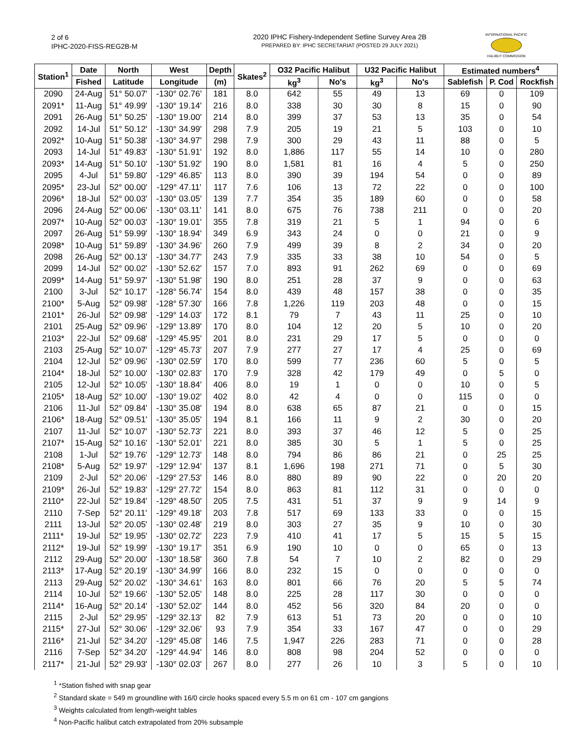2 of 6
IPHC-2020-FISS-REG2B-M
2020 IPHC Fishery-Independent Setline Survey Area 2B
PREPARED BY: IPHC SECRETARIAT (POSTED 29 JULY 2021)
INTERNATIONAL PACIFIC
HALIBUT COMMISSION
| Station<sup>1</sup> | Date | North | West | Depth | Skates<sup>2</sup> | O32 Pacific Halibut | | U32 Pacific Halibut | | Estimated numbers<sup>4</sup> | | |
| --- | --- | --- | --- | --- | --- | --- | --- | --- | --- | --- | --- | --- |
| | Fished | Latitude | Longitude | (m) | | kg<sup>3</sup> | No's | kg<sup>3</sup> | No's | Sablefish | P. Cod | Rockfish |
| 2090 | 24-Aug | 51° 50.07' | -130° 02.76' | 181 | 8.0 | 642 | 55 | 49 | 13 | 69 | 0 | 109 |
| 2091* | 11-Aug | 51° 49.99' | -130° 19.14' | 216 | 8.0 | 338 | 30 | 30 | 8 | 15 | 0 | 90 |
| 2091 | 26-Aug | 51° 50.25' | -130° 19.00' | 214 | 8.0 | 399 | 37 | 53 | 13 | 35 | 0 | 54 |
| 2092 | 14-Jul | 51° 50.12' | -130° 34.99' | 298 | 7.9 | 205 | 19 | 21 | 5 | 103 | 0 | 10 |
| 2092* | 10-Aug | 51° 50.38' | -130° 34.97' | 298 | 7.9 | 300 | 29 | 43 | 11 | 88 | 0 | 5 |
| 2093 | 14-Jul | 51° 49.83' | -130° 51.91' | 192 | 8.0 | 1,886 | 117 | 55 | 14 | 10 | 0 | 280 |
| 2093* | 14-Aug | 51° 50.10' | -130° 51.92' | 190 | 8.0 | 1,581 | 81 | 16 | 4 | 5 | 0 | 250 |
| 2095 | 4-Jul | 51° 59.80' | -129° 46.85' | 113 | 8.0 | 390 | 39 | 194 | 54 | 0 | 0 | 89 |
| 2095* | 23-Jul | 52° 00.00' | -129° 47.11' | 117 | 7.6 | 106 | 13 | 72 | 22 | 0 | 0 | 100 |
| 2096* | 18-Jul | 52° 00.03' | -130° 03.05' | 139 | 7.7 | 354 | 35 | 189 | 60 | 0 | 0 | 58 |
| 2096 | 24-Aug | 52° 00.06' | -130° 03.11' | 141 | 8.0 | 675 | 76 | 738 | 211 | 0 | 0 | 20 |
| 2097* | 10-Aug | 52° 00.03' | -130° 19.01' | 355 | 7.8 | 319 | 21 | 5 | 1 | 94 | 0 | 6 |
| 2097 | 26-Aug | 51° 59.99' | -130° 18.94' | 349 | 6.9 | 343 | 24 | 0 | 0 | 21 | 0 | 9 |
| 2098* | 10-Aug | 51° 59.89' | -130° 34.96' | 260 | 7.9 | 499 | 39 | 8 | 2 | 34 | 0 | 20 |
| 2098 | 26-Aug | 52° 00.13' | -130° 34.77' | 243 | 7.9 | 335 | 33 | 38 | 10 | 54 | 0 | 5 |
| 2099 | 14-Jul | 52° 00.02' | -130° 52.62' | 157 | 7.0 | 893 | 91 | 262 | 69 | 0 | 0 | 69 |
| 2099* | 14-Aug | 51° 59.97' | -130° 51.98' | 190 | 8.0 | 251 | 28 | 37 | 9 | 0 | 0 | 63 |
| 2100 | 3-Jul | 52° 10.17' | -128° 56.74' | 154 | 8.0 | 439 | 48 | 157 | 38 | 0 | 0 | 35 |
| 2100* | 5-Aug | 52° 09.98' | -128° 57.30' | 166 | 7.8 | 1,226 | 119 | 203 | 48 | 0 | 0 | 15 |
| 2101* | 26-Jul | 52° 09.98' | -129° 14.03' | 172 | 8.1 | 79 | 7 | 43 | 11 | 25 | 0 | 10 |
| 2101 | 25-Aug | 52° 09.96' | -129° 13.89' | 170 | 8.0 | 104 | 12 | 20 | 5 | 10 | 0 | 20 |
| 2103* | 22-Jul | 52° 09.68' | -129° 45.95' | 201 | 8.0 | 231 | 29 | 17 | 5 | 0 | 0 | 0 |
| 2103 | 25-Aug | 52° 10.07' | -129° 45.73' | 207 | 7.9 | 277 | 27 | 17 | 4 | 25 | 0 | 69 |
| 2104 | 12-Jul | 52° 09.96' | -130° 02.59' | 170 | 8.0 | 599 | 77 | 236 | 60 | 5 | 0 | 5 |
| 2104* | 18-Jul | 52° 10.00' | -130° 02.83' | 170 | 7.9 | 328 | 42 | 179 | 49 | 0 | 5 | 0 |
| 2105 | 12-Jul | 52° 10.05' | -130° 18.84' | 406 | 8.0 | 19 | 1 | 0 | 0 | 10 | 0 | 5 |
| 2105* | 18-Aug | 52° 10.00' | -130° 19.02' | 402 | 8.0 | 42 | 4 | 0 | 0 | 115 | 0 | 0 |
| 2106 | 11-Jul | 52° 09.84' | -130° 35.08' | 194 | 8.0 | 638 | 65 | 87 | 21 | 0 | 0 | 15 |
| 2106* | 18-Aug | 52° 09.51' | -130° 35.05' | 194 | 8.1 | 166 | 11 | 9 | 2 | 30 | 0 | 20 |
| 2107 | 11-Jul | 52° 10.07' | -130° 52.73' | 221 | 8.0 | 393 | 37 | 46 | 12 | 5 | 0 | 25 |
| 2107* | 15-Aug | 52° 10.16' | -130° 52.01' | 221 | 8.0 | 385 | 30 | 5 | 1 | 5 | 0 | 25 |
| 2108 | 1-Jul | 52° 19.76' | -129° 12.73' | 148 | 8.0 | 794 | 86 | 86 | 21 | 0 | 25 | 25 |
| 2108* | 5-Aug | 52° 19.97' | -129° 12.94' | 137 | 8.1 | 1,696 | 198 | 271 | 71 | 0 | 5 | 30 |
| 2109 | 2-Jul | 52° 20.06' | -129° 27.53' | 146 | 8.0 | 880 | 89 | 90 | 22 | 0 | 20 | 20 |
| 2109* | 26-Jul | 52° 19.83' | -129° 27.72' | 154 | 8.0 | 863 | 81 | 112 | 31 | 0 | 0 | 0 |
| 2110* | 22-Jul | 52° 19.84' | -129° 48.50' | 205 | 7.5 | 431 | 51 | 37 | 9 | 9 | 14 | 9 |
| 2110 | 7-Sep | 52° 20.11' | -129° 49.18' | 203 | 7.8 | 517 | 69 | 133 | 33 | 0 | 0 | 15 |
| 2111 | 13-Jul | 52° 20.05' | -130° 02.48' | 219 | 8.0 | 303 | 27 | 35 | 9 | 10 | 0 | 30 |
| 2111* | 19-Jul | 52° 19.95' | -130° 02.72' | 223 | 7.9 | 410 | 41 | 17 | 5 | 15 | 5 | 15 |
| 2112* | 19-Jul | 52° 19.99' | -130° 19.17' | 351 | 6.9 | 190 | 10 | 0 | 0 | 65 | 0 | 13 |
| 2112 | 29-Aug | 52° 20.00' | -130° 18.58' | 360 | 7.8 | 54 | 7 | 10 | 2 | 82 | 0 | 29 |
| 2113* | 17-Aug | 52° 20.19' | -130° 34.99' | 166 | 8.0 | 232 | 15 | 0 | 0 | 0 | 0 | 0 |
| 2113 | 29-Aug | 52° 20.02' | -130° 34.61' | 163 | 8.0 | 801 | 66 | 76 | 20 | 5 | 5 | 74 |
| 2114 | 10-Jul | 52° 19.66' | -130° 52.05' | 148 | 8.0 | 225 | 28 | 117 | 30 | 0 | 0 | 0 |
| 2114* | 16-Aug | 52° 20.14' | -130° 52.02' | 144 | 8.0 | 452 | 56 | 320 | 84 | 20 | 0 | 0 |
| 2115 | 2-Jul | 52° 29.95' | -129° 32.13' | 82 | 7.9 | 613 | 51 | 73 | 20 | 0 | 0 | 10 |
| 2115* | 27-Jul | 52° 30.06' | -129° 32.06' | 93 | 7.9 | 354 | 33 | 167 | 47 | 0 | 0 | 29 |
| 2116* | 21-Jul | 52° 34.20' | -129° 45.08' | 146 | 7.5 | 1,947 | 226 | 283 | 71 | 0 | 0 | 28 |
| 2116 | 7-Sep | 52° 34.20' | -129° 44.94' | 146 | 8.0 | 808 | 98 | 204 | 52 | 0 | 0 | 0 |
| 2117* | 21-Jul | 52° 29.93' | -130° 02.03' | 267 | 8.0 | 277 | 26 | 10 | 3 | 5 | 0 | 10 |
<sup>1</sup> *Station fished with snap gear
<sup>2</sup> Standard skate = 549 m groundline with 16/0 circle hooks spaced every 5.5 m on 61 cm - 107 cm gangions
<sup>3</sup> Weights calculated from length-weight tables
<sup>4</sup> Non-Pacific halibut catch extrapolated from 20% subsample